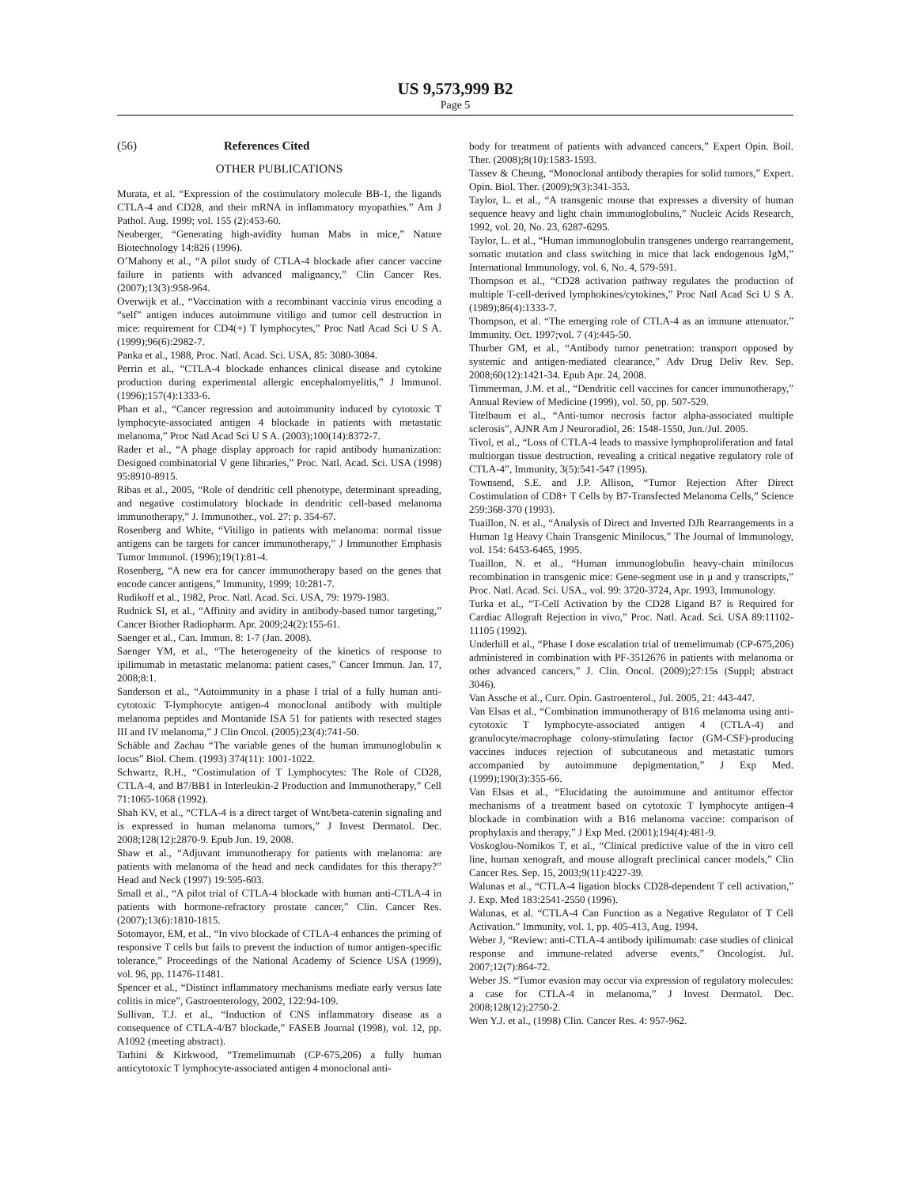US 9,573,999 B2
Page 5
(56) References Cited
OTHER PUBLICATIONS
Murata, et al. “Expression of the costimulatory molecule BB-1, the ligands CTLA-4 and CD28, and their mRNA in inflammatory myopathies.” Am J Pathol. Aug. 1999; vol. 155 (2):453-60.
Neuberger, “Generating high-avidity human Mabs in mice,” Nature Biotechnology 14:826 (1996).
O’Mahony et al., “A pilot study of CTLA-4 blockade after cancer vaccine failure in patients with advanced malignancy,” Clin Cancer Res. (2007);13(3):958-964.
Overwijk et al., “Vaccination with a recombinant vaccinia virus encoding a “self” antigen induces autoimmune vitiligo and tumor cell destruction in mice: requirement for CD4(+) T lymphocytes,” Proc Natl Acad Sci U S A. (1999);96(6):2982-7.
Panka et al., 1988, Proc. Natl. Acad. Sci. USA, 85: 3080-3084.
Perrin et al., “CTLA-4 blockade enhances clinical disease and cytokine production during experimental allergic encephalomyelitis,” J Immunol. (1996);157(4):1333-6.
Phan et al., “Cancer regression and autoimmunity induced by cytotoxic T lymphocyte-associated antigen 4 blockade in patients with metastatic melanoma,” Proc Natl Acad Sci U S A. (2003);100(14):8372-7.
Rader et al., “A phage display approach for rapid antibody humanization: Designed combinatorial V gene libraries,” Proc. Natl. Acad. Sci. USA (1998) 95:8910-8915.
Ribas et al., 2005, “Role of dendritic cell phenotype, determinant spreading, and negative costimulatory blockade in dendritic cell-based melanoma immunotherapy,” J. Immunother., vol. 27: p. 354-67.
Rosenberg and White, “Vitiligo in patients with melanoma: normal tissue antigens can be targets for cancer immunotherapy,” J Immunother Emphasis Tumor Immunol. (1996);19(1):81-4.
Rosenberg, “A new era for cancer immunotherapy based on the genes that encode cancer antigens,” Immunity, 1999; 10:281-7.
Rudikoff et al., 1982, Proc. Natl. Acad. Sci. USA, 79: 1979-1983.
Rudnick SI, et al., “Affinity and avidity in antibody-based tumor targeting,” Cancer Biother Radiopharm. Apr. 2009;24(2):155-61.
Saenger et al., Can. Immun. 8: 1-7 (Jan. 2008).
Saenger YM, et al., “The heterogeneity of the kinetics of response to ipilimumab in metastatic melanoma: patient cases,” Cancer Immun. Jan. 17, 2008;8:1.
Sanderson et al., “Autoimmunity in a phase I trial of a fully human anti-cytotoxic T-lymphocyte antigen-4 monoclonal antibody with multiple melanoma peptides and Montanide ISA 51 for patients with resected stages III and IV melanoma,” J Clin Oncol. (2005);23(4):741-50.
Schäble and Zachau “The variable genes of the human immunoglobulin κ locus” Biol. Chem. (1993) 374(11): 1001-1022.
Schwartz, R.H., “Costimulation of T Lymphocytes: The Role of CD28, CTLA-4, and B7/BB1 in Interleukin-2 Production and Immunotherapy,” Cell 71:1065-1068 (1992).
Shah KV, et al., “CTLA-4 is a direct target of Wnt/beta-catenin signaling and is expressed in human melanoma tumors,” J Invest Dermatol. Dec. 2008;128(12):2870-9. Epub Jun. 19, 2008.
Shaw et al., “Adjuvant immunotherapy for patients with melanoma: are patients with melanoma of the head and neck candidates for this therapy?” Head and Neck (1997) 19:595-603.
Small et al., “A pilot trial of CTLA-4 blockade with human anti-CTLA-4 in patients with hormone-refractory prostate cancer,” Clin. Cancer Res. (2007);13(6):1810-1815.
Sotomayor, EM, et al., “In vivo blockade of CTLA-4 enhances the priming of responsive T cells but fails to prevent the induction of tumor antigen-specific tolerance,” Proceedings of the National Academy of Science USA (1999), vol. 96, pp. 11476-11481.
Spencer et al., “Distinct inflammatory mechanisms mediate early versus late colitis in mice”, Gastroenterology, 2002, 122:94-109.
Sullivan, T.J. et al., “Induction of CNS inflammatory disease as a consequence of CTLA-4/B7 blockade,” FASEB Journal (1998), vol. 12, pp. A1092 (meeting abstract).
Tarhini & Kirkwood, “Tremelimumab (CP-675,206) a fully human anticytotoxic T lymphocyte-associated antigen 4 monoclonal anti-
body for treatment of patients with advanced cancers,” Expert Opin. Boil. Ther. (2008);8(10):1583-1593.
Tassev & Cheung, “Monoclonal antibody therapies for solid tumors,” Expert. Opin. Biol. Ther. (2009);9(3):341-353.
Taylor, L. et al., “A transgenic mouse that expresses a diversity of human sequence heavy and light chain immunoglobulins,” Nucleic Acids Research, 1992, vol. 20, No. 23, 6287-6295.
Taylor, L. et al., “Human immunoglobulin transgenes undergo rearrangement, somatic mutation and class switching in mice that lack endogenous IgM,” International Immunology, vol. 6, No. 4, 579-591.
Thompson et al., “CD28 activation pathway regulates the production of multiple T-cell-derived lymphokines/cytokines,” Proc Natl Acad Sci U S A. (1989);86(4):1333-7.
Thompson, et al. “The emerging role of CTLA-4 as an immune attenuator.” Immunity. Oct. 1997;vol. 7 (4):445-50.
Thurber GM, et al., “Antibody tumor penetration: transport opposed by systemic and antigen-mediated clearance,” Adv Drug Deliv Rev. Sep. 2008;60(12):1421-34. Epub Apr. 24, 2008.
Timmerman, J.M. et al., “Dendritic cell vaccines for cancer immunotherapy,” Annual Review of Medicine (1999), vol. 50, pp. 507-529.
Titelbaum et al., “Anti-tumor necrosis factor alpha-associated multiple sclerosis”, AJNR Am J Neuroradiol, 26: 1548-1550, Jun./Jul. 2005.
Tivol, et al., “Loss of CTLA-4 leads to massive lymphoproliferation and fatal multiorgan tissue destruction, revealing a critical negative regulatory role of CTLA-4”, Immunity, 3(5):541-547 (1995).
Townsend, S.E. and J.P. Allison, “Tumor Rejection After Direct Costimulation of CD8+ T Cells by B7-Transfected Melanoma Cells,” Science 259:368-370 (1993).
Tuaillon, N. et al., “Analysis of Direct and Inverted DJh Rearrangements in a Human 1g Heavy Chain Transgenic Minilocus,” The Journal of Immunology, vol. 154: 6453-6465, 1995.
Tuaillon, N. et al., “Human immunoglobulin heavy-chain minilocus recombination in transgenic mice: Gene-segment use in μ and y transcripts,” Proc. Natl. Acad. Sci. USA., vol. 99: 3720-3724, Apr. 1993, Immunology.
Turka et al., “T-Cell Activation by the CD28 Ligand B7 is Required for Cardiac Allograft Rejection in vivo,” Proc. Natl. Acad. Sci. USA 89:11102-11105 (1992).
Underhill et al., “Phase I dose escalation trial of tremelimumab (CP-675,206) administered in combination with PF-3512676 in patients with melanoma or other advanced cancers,” J. Clin. Oncol. (2009);27:15s (Suppl; abstract 3046).
Van Assche et al., Curr. Opin. Gastroenterol., Jul. 2005, 21: 443-447.
Van Elsas et al., “Combination immunotherapy of B16 melanoma using anti-cytotoxic T lymphocyte-associated antigen 4 (CTLA-4) and granulocyte/macrophage colony-stimulating factor (GM-CSF)-producing vaccines induces rejection of subcutaneous and metastatic tumors accompanied by autoimmune depigmentation,” J Exp Med. (1999);190(3):355-66.
Van Elsas et al., “Elucidating the autoimmune and antitumor effector mechanisms of a treatment based on cytotoxic T lymphocyte antigen-4 blockade in combination with a B16 melanoma vaccine: comparison of prophylaxis and therapy,” J Exp Med. (2001);194(4):481-9.
Voskoglou-Nomikos T, et al., “Clinical predictive value of the in vitro cell line, human xenograft, and mouse allograft preclinical cancer models,” Clin Cancer Res. Sep. 15, 2003;9(11):4227-39.
Walunas et al., “CTLA-4 ligation blocks CD28-dependent T cell activation,” J. Exp. Med 183:2541-2550 (1996).
Walunas, et al. “CTLA-4 Can Function as a Negative Regulator of T Cell Activation.” Immunity, vol. 1, pp. 405-413, Aug. 1994.
Weber J, “Review: anti-CTLA-4 antibody ipilimumab: case studies of clinical response and immune-related adverse events,” Oncologist. Jul. 2007;12(7):864-72.
Weber JS. “Tumor evasion may occur via expression of regulatory molecules: a case for CTLA-4 in melanoma,” J Invest Dermatol. Dec. 2008;128(12):2750-2.
Wen Y.J. et al., (1998) Clin. Cancer Res. 4: 957-962.